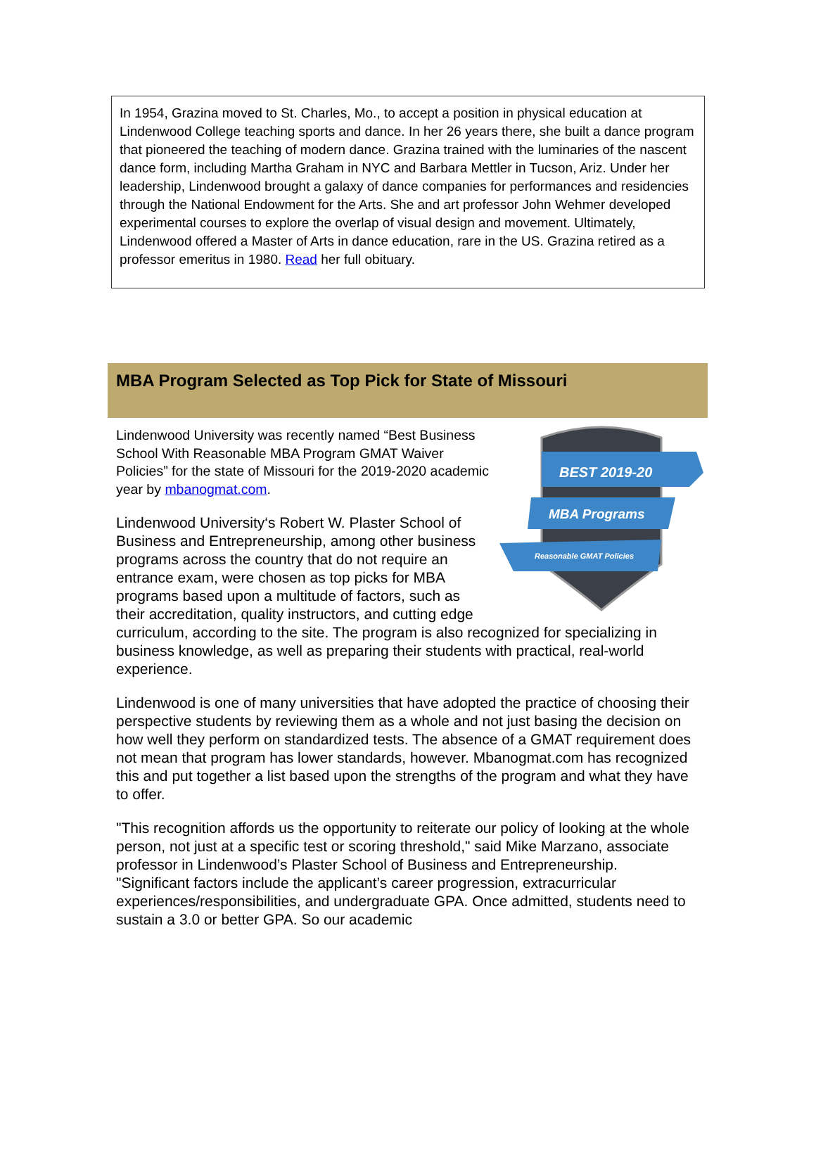In 1954, Grazina moved to St. Charles, Mo., to accept a position in physical education at Lindenwood College teaching sports and dance. In her 26 years there, she built a dance program that pioneered the teaching of modern dance. Grazina trained with the luminaries of the nascent dance form, including Martha Graham in NYC and Barbara Mettler in Tucson, Ariz. Under her leadership, Lindenwood brought a galaxy of dance companies for performances and residencies through the National Endowment for the Arts. She and art professor John Wehmer developed experimental courses to explore the overlap of visual design and movement. Ultimately, Lindenwood offered a Master of Arts in dance education, rare in the US. Grazina retired as a professor emeritus in 1980. Read her full obituary.
MBA Program Selected as Top Pick for State of Missouri
BEST 2019-20
MBA Programs
Reasonable GMAT Policies
Lindenwood University was recently named “Best Business School With Reasonable MBA Program GMAT Waiver Policies” for the state of Missouri for the 2019-2020 academic year by mbanogmat.com.
Lindenwood University‘s Robert W. Plaster School of Business and Entrepreneurship, among other business programs across the country that do not require an entrance exam, were chosen as top picks for MBA programs based upon a multitude of factors, such as their accreditation, quality instructors, and cutting edge curriculum, according to the site. The program is also recognized for specializing in business knowledge, as well as preparing their students with practical, real-world experience.
Lindenwood is one of many universities that have adopted the practice of choosing their perspective students by reviewing them as a whole and not just basing the decision on how well they perform on standardized tests. The absence of a GMAT requirement does not mean that program has lower standards, however. Mbanogmat.com has recognized this and put together a list based upon the strengths of the program and what they have to offer.
"This recognition affords us the opportunity to reiterate our policy of looking at the whole person, not just at a specific test or scoring threshold," said Mike Marzano, associate professor in Lindenwood’s Plaster School of Business and Entrepreneurship. "Significant factors include the applicant’s career progression, extracurricular experiences/responsibilities, and undergraduate GPA. Once admitted, students need to sustain a 3.0 or better GPA. So our academic